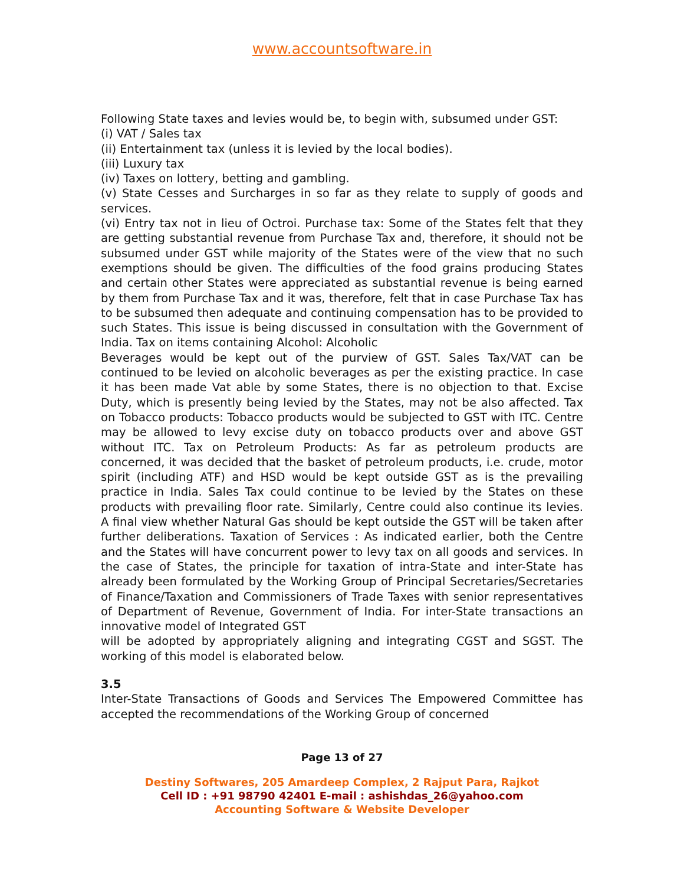www.accountsoftware.in
Following State taxes and levies would be, to begin with, subsumed under GST:
(i) VAT / Sales tax
(ii) Entertainment tax (unless it is levied by the local bodies).
(iii) Luxury tax
(iv) Taxes on lottery, betting and gambling.
(v) State Cesses and Surcharges in so far as they relate to supply of goods and services.
(vi) Entry tax not in lieu of Octroi. Purchase tax: Some of the States felt that they are getting substantial revenue from Purchase Tax and, therefore, it should not be subsumed under GST while majority of the States were of the view that no such exemptions should be given. The difficulties of the food grains producing States and certain other States were appreciated as substantial revenue is being earned by them from Purchase Tax and it was, therefore, felt that in case Purchase Tax has to be subsumed then adequate and continuing compensation has to be provided to such States. This issue is being discussed in consultation with the Government of India. Tax on items containing Alcohol: Alcoholic
Beverages would be kept out of the purview of GST. Sales Tax/VAT can be continued to be levied on alcoholic beverages as per the existing practice. In case it has been made Vat able by some States, there is no objection to that. Excise Duty, which is presently being levied by the States, may not be also affected. Tax on Tobacco products: Tobacco products would be subjected to GST with ITC. Centre may be allowed to levy excise duty on tobacco products over and above GST without ITC. Tax on Petroleum Products: As far as petroleum products are concerned, it was decided that the basket of petroleum products, i.e. crude, motor spirit (including ATF) and HSD would be kept outside GST as is the prevailing practice in India. Sales Tax could continue to be levied by the States on these products with prevailing floor rate. Similarly, Centre could also continue its levies. A final view whether Natural Gas should be kept outside the GST will be taken after further deliberations. Taxation of Services : As indicated earlier, both the Centre and the States will have concurrent power to levy tax on all goods and services. In the case of States, the principle for taxation of intra-State and inter-State has already been formulated by the Working Group of Principal Secretaries/Secretaries of Finance/Taxation and Commissioners of Trade Taxes with senior representatives of Department of Revenue, Government of India. For inter-State transactions an innovative model of Integrated GST
will be adopted by appropriately aligning and integrating CGST and SGST. The working of this model is elaborated below.
3.5
Inter-State Transactions of Goods and Services The Empowered Committee has accepted the recommendations of the Working Group of concerned
Page 13 of 27
Destiny Softwares, 205 Amardeep Complex, 2 Rajput Para, Rajkot
Cell ID : +91 98790 42401 E-mail : ashishdas_26@yahoo.com
Accounting Software & Website Developer